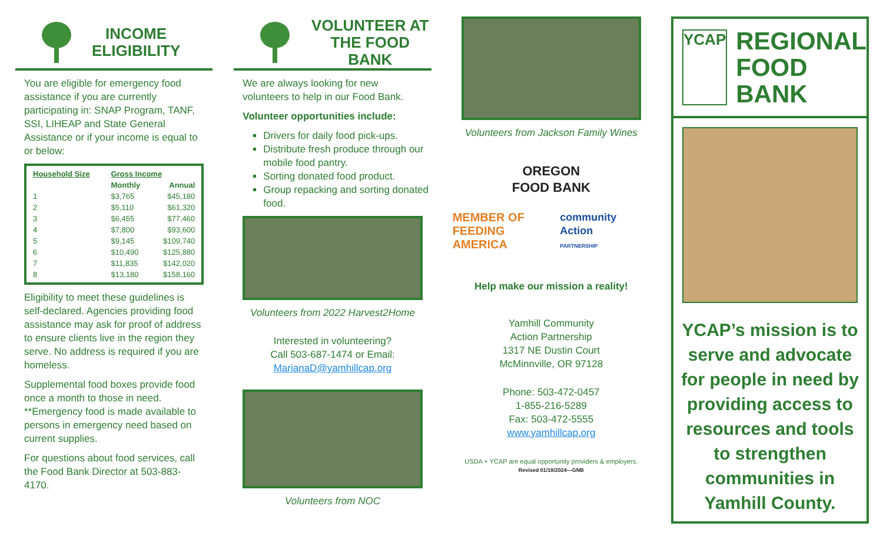INCOME
ELIGIBILITY
You are eligible for emergency food assistance if you are currently participating in: SNAP Program, TANF, SSI, LIHEAP and State General Assistance or if your income is equal to or below:
| Household Size | Gross Income | |
| --- | --- | --- |
| | Monthly | Annual |
| 1 | $3,765 | $45,180 |
| 2 | $5,110 | $61,320 |
| 3 | $6,455 | $77,460 |
| 4 | $7,800 | $93,600 |
| 5 | $9,145 | $109,740 |
| 6 | $10,490 | $125,880 |
| 7 | $11,835 | $142,020 |
| 8 | $13,180 | $158,160 |
Eligibility to meet these guidelines is self-declared. Agencies providing food assistance may ask for proof of address to ensure clients live in the region they serve. No address is required if you are homeless.
Supplemental food boxes provide food once a month to those in need. **Emergency food is made available to persons in emergency need based on current supplies.
For questions about food services, call the Food Bank Director at 503-883-4170.
VOLUNTEER AT
THE FOOD BANK
We are always looking for new volunteers to help in our Food Bank.
Volunteer opportunities include:
Drivers for daily food pick-ups.
Distribute fresh produce through our mobile food pantry.
Sorting donated food product.
Group repacking and sorting donated food.
Volunteers from 2022 Harvest2Home
Interested in volunteering?
Call 503-687-1474 or Email:
MarianaD@yamhillcap.org
Volunteers from NOC
Volunteers from Jackson Family Wines
OREGON
FOOD BANK
MEMBER OF
FEEDING AMERICA
community Action
PARTNERSHIP
Help make our mission a reality!
Yamhill Community
Action Partnership
1317 NE Dustin Court
McMinnville, OR 97128
Phone: 503-472-0457
1-855-216-5289
Fax: 503-472-5555
www.yamhillcap.org
USDA + YCAP are equal opportunity providers & employers.
Revised 01/18/2024—GNB
YCAP
REGIONAL
FOOD
BANK
YCAP’s mission is to serve and advocate for people in need by providing access to resources and tools to strengthen communities in Yamhill County.